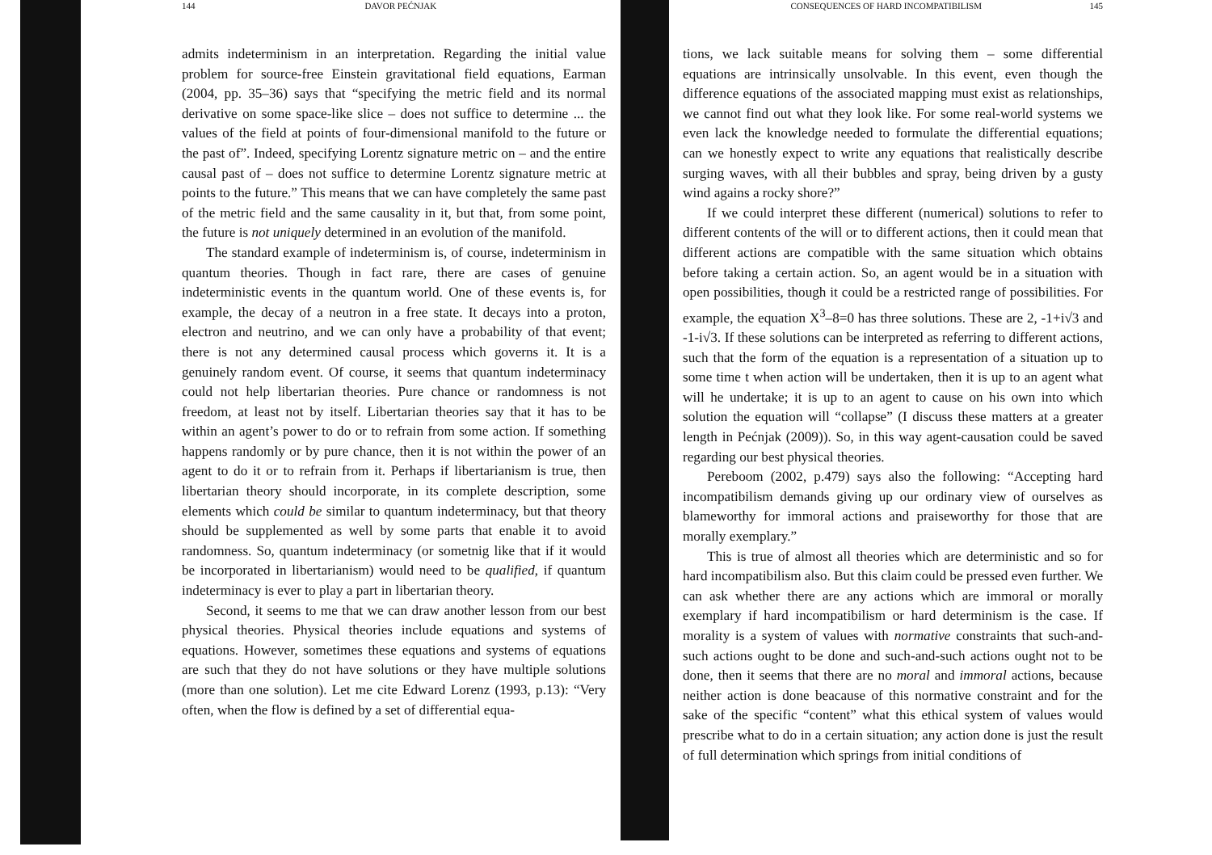144 DAVOR PEĆNJAK
admits indeterminism in an interpretation. Regarding the initial value problem for source-free Einstein gravitational field equations, Earman (2004, pp. 35–36) says that “specifying the metric field and its normal derivative on some space-like slice – does not suffice to determine ... the values of the field at points of four-dimensional manifold to the future or the past of”. Indeed, specifying Lorentz signature metric on – and the entire causal past of – does not suffice to determine Lorentz signature metric at points to the future.” This means that we can have completely the same past of the metric field and the same causality in it, but that, from some point, the future is not uniquely determined in an evolution of the manifold.
The standard example of indeterminism is, of course, indeterminism in quantum theories. Though in fact rare, there are cases of genuine indeterministic events in the quantum world. One of these events is, for example, the decay of a neutron in a free state. It decays into a proton, electron and neutrino, and we can only have a probability of that event; there is not any determined causal process which governs it. It is a genuinely random event. Of course, it seems that quantum indeterminacy could not help libertarian theories. Pure chance or randomness is not freedom, at least not by itself. Libertarian theories say that it has to be within an agent’s power to do or to refrain from some action. If something happens randomly or by pure chance, then it is not within the power of an agent to do it or to refrain from it. Perhaps if libertarianism is true, then libertarian theory should incorporate, in its complete description, some elements which could be similar to quantum indeterminacy, but that theory should be supplemented as well by some parts that enable it to avoid randomness. So, quantum indeterminacy (or sometnig like that if it would be incorporated in libertarianism) would need to be qualified, if quantum indeterminacy is ever to play a part in libertarian theory.
Second, it seems to me that we can draw another lesson from our best physical theories. Physical theories include equations and systems of equations. However, sometimes these equations and systems of equations are such that they do not have solutions or they have multiple solutions (more than one solution). Let me cite Edward Lorenz (1993, p.13): “Very often, when the flow is defined by a set of differential equa-
CONSEQUENCES OF HARD INCOMPATIBILISM 145
tions, we lack suitable means for solving them – some differential equations are intrinsically unsolvable. In this event, even though the difference equations of the associated mapping must exist as relationships, we cannot find out what they look like. For some real-world systems we even lack the knowledge needed to formulate the differential equations; can we honestly expect to write any equations that realistically describe surging waves, with all their bubbles and spray, being driven by a gusty wind agains a rocky shore?”
If we could interpret these different (numerical) solutions to refer to different contents of the will or to different actions, then it could mean that different actions are compatible with the same situation which obtains before taking a certain action. So, an agent would be in a situation with open possibilities, though it could be a restricted range of possibilities. For example, the equation X<sup>3</sup>–8=0 has three solutions. These are 2, -1+i√3 and -1-i√3. If these solutions can be interpreted as referring to different actions, such that the form of the equation is a representation of a situation up to some time t when action will be undertaken, then it is up to an agent what will he undertake; it is up to an agent to cause on his own into which solution the equation will “collapse” (I discuss these matters at a greater length in Pećnjak (2009)). So, in this way agent-causation could be saved regarding our best physical theories.
Pereboom (2002, p.479) says also the following: “Accepting hard incompatibilism demands giving up our ordinary view of ourselves as blameworthy for immoral actions and praiseworthy for those that are morally exemplary.”
This is true of almost all theories which are deterministic and so for hard incompatibilism also. But this claim could be pressed even further. We can ask whether there are any actions which are immoral or morally exemplary if hard incompatibilism or hard determinism is the case. If morality is a system of values with normative constraints that such-and-such actions ought to be done and such-and-such actions ought not to be done, then it seems that there are no moral and immoral actions, because neither action is done beacause of this normative constraint and for the sake of the specific “content” what this ethical system of values would prescribe what to do in a certain situation; any action done is just the result of full determination which springs from initial conditions of